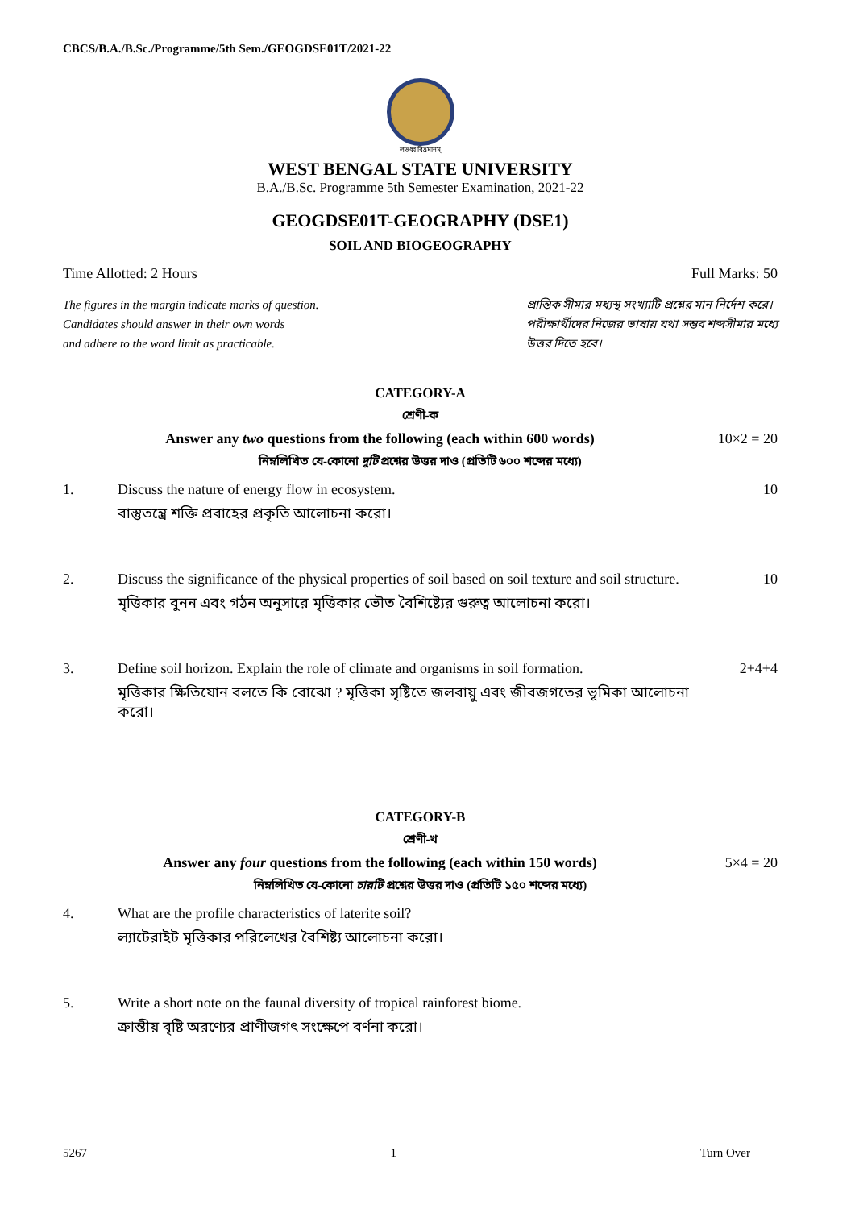CBCS/B.A./B.Sc./Programme/5th Sem./GEOGDSE01T/2021-22
লভধ্ব বিভ্রমানম্
WEST BENGAL STATE UNIVERSITY
B.A./B.Sc. Programme 5th Semester Examination, 2021-22
GEOGDSE01T-GEOGRAPHY (DSE1)
SOIL AND BIOGEOGRAPHY
Time Allotted: 2 Hours Full Marks: 50
The figures in the margin indicate marks of question.
Candidates should answer in their own words
and adhere to the word limit as practicable.
প্রান্তিক সীমার মধ্যস্থ সংখ্যাটি প্রশ্নের মান নির্দেশ করে।
পরীক্ষার্থীদের নিজের ভাষায় যথা সম্ভব শব্দসীমার মধ্যে
উত্তর দিতে হবে।
CATEGORY-A
শ্রেণী-ক
Answer any two questions from the following (each within 600 words) 10×2 = 20
নিম্নলিখিত যে-কোনো দুটি প্রশ্নের উত্তর দাও (প্রতিটি ৬০০ শব্দের মধ্যে)
1. Discuss the nature of energy flow in ecosystem.
বাস্তুতন্ত্রে শক্তি প্রবাহের প্রকৃতি আলোচনা করো।
10
2. Discuss the significance of the physical properties of soil based on soil texture and soil structure.
মৃত্তিকার বুনন এবং গঠন অনুসারে মৃত্তিকার ভৌত বৈশিষ্ট্যের গুরুত্ব আলোচনা করো।
10
3. Define soil horizon. Explain the role of climate and organisms in soil formation.
মৃত্তিকার ক্ষিতিযোন বলতে কি বোঝো ? মৃত্তিকা সৃষ্টিতে জলবায়ু এবং জীবজগতের ভূমিকা আলোচনা করো।
2+4+4
CATEGORY-B
শ্রেণী-খ
Answer any four questions from the following (each within 150 words) 5×4 = 20
নিম্নলিখিত যে-কোনো চারটি প্রশ্নের উত্তর দাও (প্রতিটি ১৫০ শব্দের মধ্যে)
4. What are the profile characteristics of laterite soil?
ল্যাটেরাইট মৃত্তিকার পরিলেখের বৈশিষ্ট্য আলোচনা করো।
5. Write a short note on the faunal diversity of tropical rainforest biome.
ক্রান্তীয় বৃষ্টি অরণ্যের প্রাণীজগৎ সংক্ষেপে বর্ণনা করো।
5267 1 Turn Over